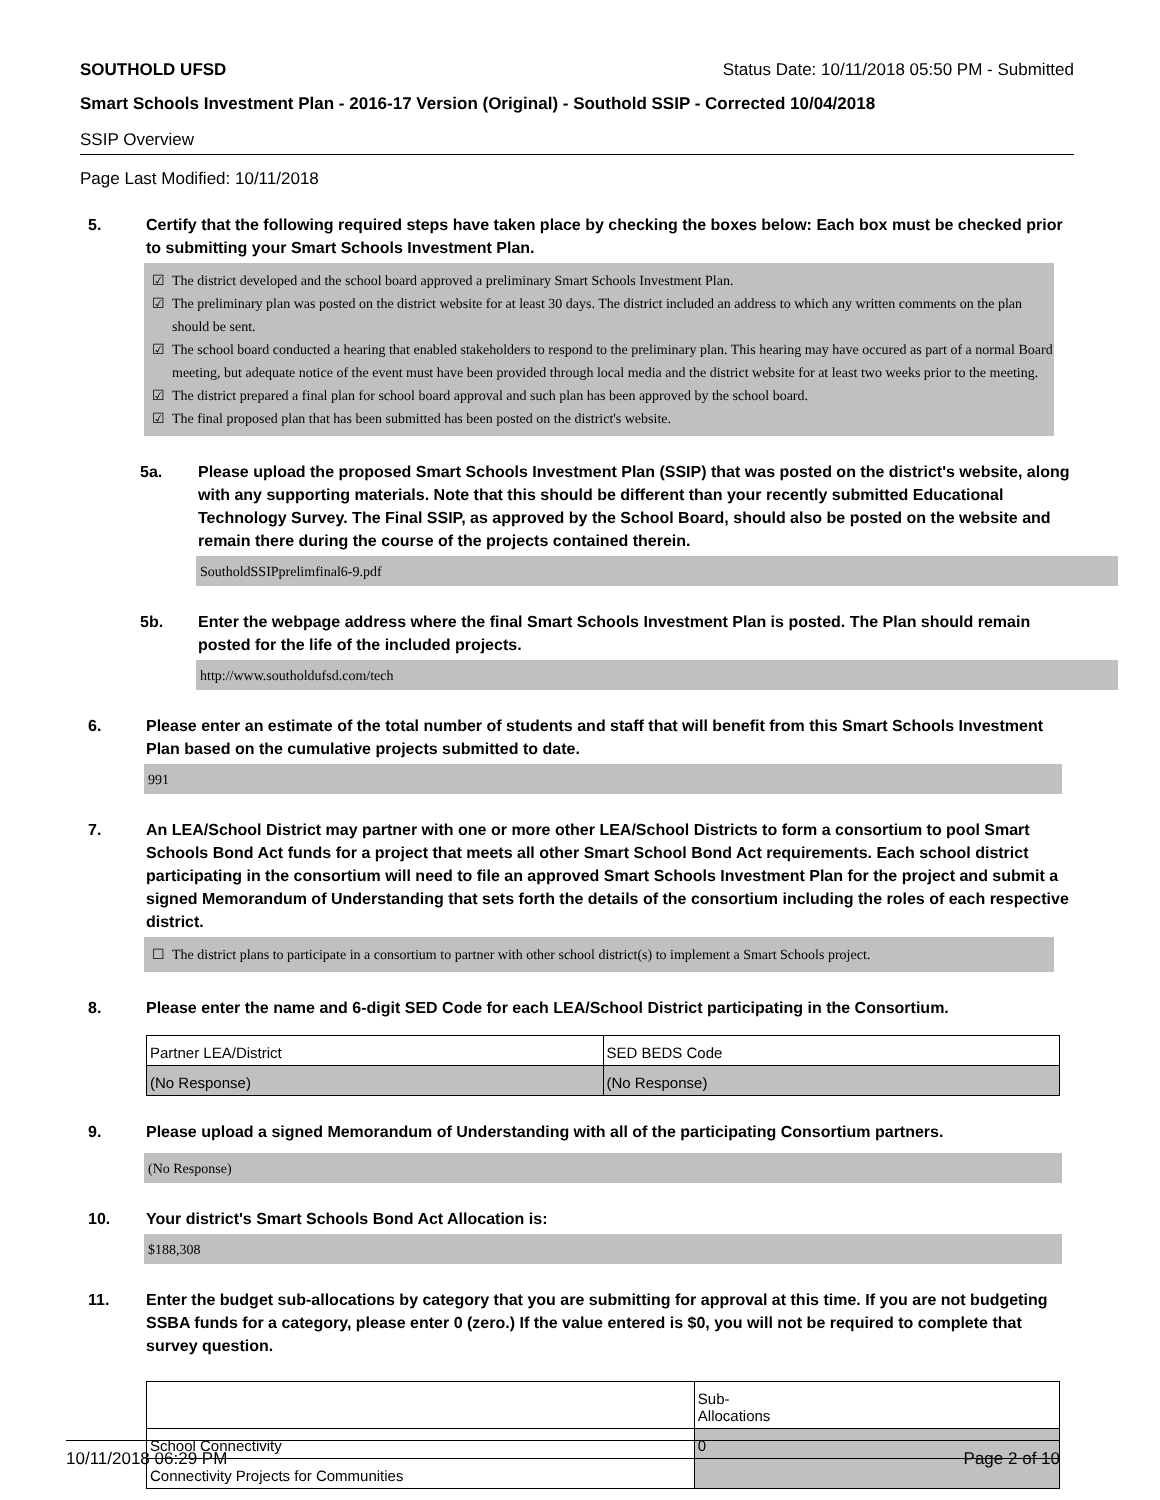SOUTHOLD UFSD Status Date: 10/11/2018 05:50 PM - Submitted
Smart Schools Investment Plan - 2016-17 Version (Original) - Southold SSIP - Corrected 10/04/2018
SSIP Overview
Page Last Modified: 10/11/2018
5. Certify that the following required steps have taken place by checking the boxes below: Each box must be checked prior to submitting your Smart Schools Investment Plan.
☑ The district developed and the school board approved a preliminary Smart Schools Investment Plan.
☑ The preliminary plan was posted on the district website for at least 30 days. The district included an address to which any written comments on the plan should be sent.
☑ The school board conducted a hearing that enabled stakeholders to respond to the preliminary plan. This hearing may have occured as part of a normal Board meeting, but adequate notice of the event must have been provided through local media and the district website for at least two weeks prior to the meeting.
☑ The district prepared a final plan for school board approval and such plan has been approved by the school board.
☑ The final proposed plan that has been submitted has been posted on the district's website.
5a. Please upload the proposed Smart Schools Investment Plan (SSIP) that was posted on the district's website, along with any supporting materials. Note that this should be different than your recently submitted Educational Technology Survey. The Final SSIP, as approved by the School Board, should also be posted on the website and remain there during the course of the projects contained therein.
SoutholdSSIPprelimfinal6-9.pdf
5b. Enter the webpage address where the final Smart Schools Investment Plan is posted. The Plan should remain posted for the life of the included projects.
http://www.southoldufsd.com/tech
6. Please enter an estimate of the total number of students and staff that will benefit from this Smart Schools Investment Plan based on the cumulative projects submitted to date.
991
7. An LEA/School District may partner with one or more other LEA/School Districts to form a consortium to pool Smart Schools Bond Act funds for a project that meets all other Smart School Bond Act requirements. Each school district participating in the consortium will need to file an approved Smart Schools Investment Plan for the project and submit a signed Memorandum of Understanding that sets forth the details of the consortium including the roles of each respective district.
☐ The district plans to participate in a consortium to partner with other school district(s) to implement a Smart Schools project.
8. Please enter the name and 6-digit SED Code for each LEA/School District participating in the Consortium.
| Partner LEA/District | SED BEDS Code |
| (No Response) | (No Response) |
9. Please upload a signed Memorandum of Understanding with all of the participating Consortium partners.
(No Response)
10. Your district's Smart Schools Bond Act Allocation is:
$188,308
11. Enter the budget sub-allocations by category that you are submitting for approval at this time. If you are not budgeting SSBA funds for a category, please enter 0 (zero.) If the value entered is $0, you will not be required to complete that survey question.
| | Sub- Allocations |
| School Connectivity | 0 |
| Connectivity Projects for Communities | |
10/11/2018 06:29 PM Page 2 of 10